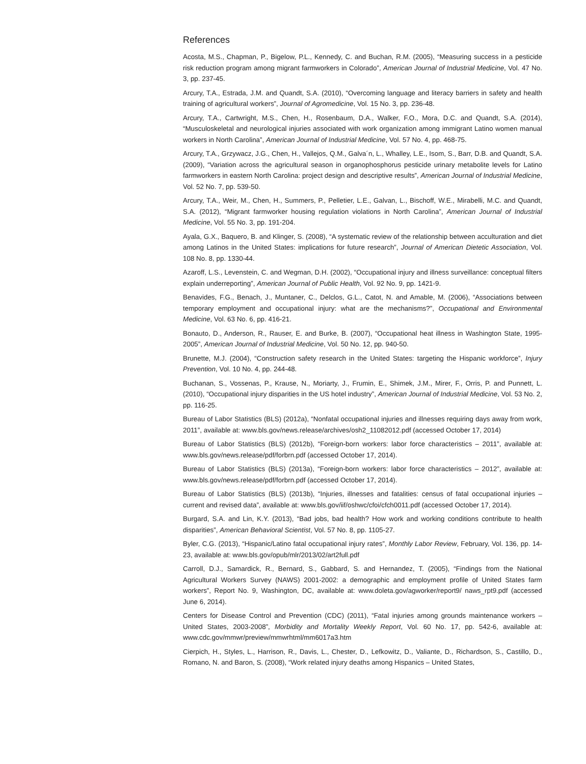References
Acosta, M.S., Chapman, P., Bigelow, P.L., Kennedy, C. and Buchan, R.M. (2005), “Measuring success in a pesticide risk reduction program among migrant farmworkers in Colorado”, American Journal of Industrial Medicine, Vol. 47 No. 3, pp. 237-45.
Arcury, T.A., Estrada, J.M. and Quandt, S.A. (2010), “Overcoming language and literacy barriers in safety and health training of agricultural workers”, Journal of Agromedicine, Vol. 15 No. 3, pp. 236-48.
Arcury, T.A., Cartwright, M.S., Chen, H., Rosenbaum, D.A., Walker, F.O., Mora, D.C. and Quandt, S.A. (2014), “Musculoskeletal and neurological injuries associated with work organization among immigrant Latino women manual workers in North Carolina”, American Journal of Industrial Medicine, Vol. 57 No. 4, pp. 468-75.
Arcury, T.A., Grzywacz, J.G., Chen, H., Vallejos, Q.M., Galva´n, L., Whalley, L.E., Isom, S., Barr, D.B. and Quandt, S.A. (2009), “Variation across the agricultural season in organophosphorus pesticide urinary metabolite levels for Latino farmworkers in eastern North Carolina: project design and descriptive results”, American Journal of Industrial Medicine, Vol. 52 No. 7, pp. 539-50.
Arcury, T.A., Weir, M., Chen, H., Summers, P., Pelletier, L.E., Galvan, L., Bischoff, W.E., Mirabelli, M.C. and Quandt, S.A. (2012), “Migrant farmworker housing regulation violations in North Carolina”, American Journal of Industrial Medicine, Vol. 55 No. 3, pp. 191-204.
Ayala, G.X., Baquero, B. and Klinger, S. (2008), “A systematic review of the relationship between acculturation and diet among Latinos in the United States: implications for future research”, Journal of American Dietetic Association, Vol. 108 No. 8, pp. 1330-44.
Azaroff, L.S., Levenstein, C. and Wegman, D.H. (2002), “Occupational injury and illness surveillance: conceptual filters explain underreporting”, American Journal of Public Health, Vol. 92 No. 9, pp. 1421-9.
Benavides, F.G., Benach, J., Muntaner, C., Delclos, G.L., Catot, N. and Amable, M. (2006), “Associations between temporary employment and occupational injury: what are the mechanisms?”, Occupational and Environmental Medicine, Vol. 63 No. 6, pp. 416-21.
Bonauto, D., Anderson, R., Rauser, E. and Burke, B. (2007), “Occupational heat illness in Washington State, 1995-2005”, American Journal of Industrial Medicine, Vol. 50 No. 12, pp. 940-50.
Brunette, M.J. (2004), “Construction safety research in the United States: targeting the Hispanic workforce”, Injury Prevention, Vol. 10 No. 4, pp. 244-48.
Buchanan, S., Vossenas, P., Krause, N., Moriarty, J., Frumin, E., Shimek, J.M., Mirer, F., Orris, P. and Punnett, L. (2010), “Occupational injury disparities in the US hotel industry”, American Journal of Industrial Medicine, Vol. 53 No. 2, pp. 116-25.
Bureau of Labor Statistics (BLS) (2012a), “Nonfatal occupational injuries and illnesses requiring days away from work, 2011”, available at: www.bls.gov/news.release/archives/osh2_11082012.pdf (accessed October 17, 2014)
Bureau of Labor Statistics (BLS) (2012b), “Foreign-born workers: labor force characteristics – 2011”, available at: www.bls.gov/news.release/pdf/forbrn.pdf (accessed October 17, 2014).
Bureau of Labor Statistics (BLS) (2013a), “Foreign-born workers: labor force characteristics – 2012”, available at: www.bls.gov/news.release/pdf/forbrn.pdf (accessed October 17, 2014).
Bureau of Labor Statistics (BLS) (2013b), “Injuries, illnesses and fatalities: census of fatal occupational injuries – current and revised data”, available at: www.bls.gov/iif/oshwc/cfoi/cfch0011.pdf (accessed October 17, 2014).
Burgard, S.A. and Lin, K.Y. (2013), “Bad jobs, bad health? How work and working conditions contribute to health disparities”, American Behavioral Scientist, Vol. 57 No. 8, pp. 1105-27.
Byler, C.G. (2013), “Hispanic/Latino fatal occupational injury rates”, Monthly Labor Review, February, Vol. 136, pp. 14-23, available at: www.bls.gov/opub/mlr/2013/02/art2full.pdf
Carroll, D.J., Samardick, R., Bernard, S., Gabbard, S. and Hernandez, T. (2005), “Findings from the National Agricultural Workers Survey (NAWS) 2001-2002: a demographic and employment profile of United States farm workers”, Report No. 9, Washington, DC, available at: www.doleta.gov/agworker/report9/ naws_rpt9.pdf (accessed June 6, 2014).
Centers for Disease Control and Prevention (CDC) (2011), “Fatal injuries among grounds maintenance workers – United States, 2003-2008”, Morbidity and Mortality Weekly Report, Vol. 60 No. 17, pp. 542-6, available at: www.cdc.gov/mmwr/preview/mmwrhtml/mm6017a3.htm
Cierpich, H., Styles, L., Harrison, R., Davis, L., Chester, D., Lefkowitz, D., Valiante, D., Richardson, S., Castillo, D., Romano, N. and Baron, S. (2008), “Work related injury deaths among Hispanics – United States,